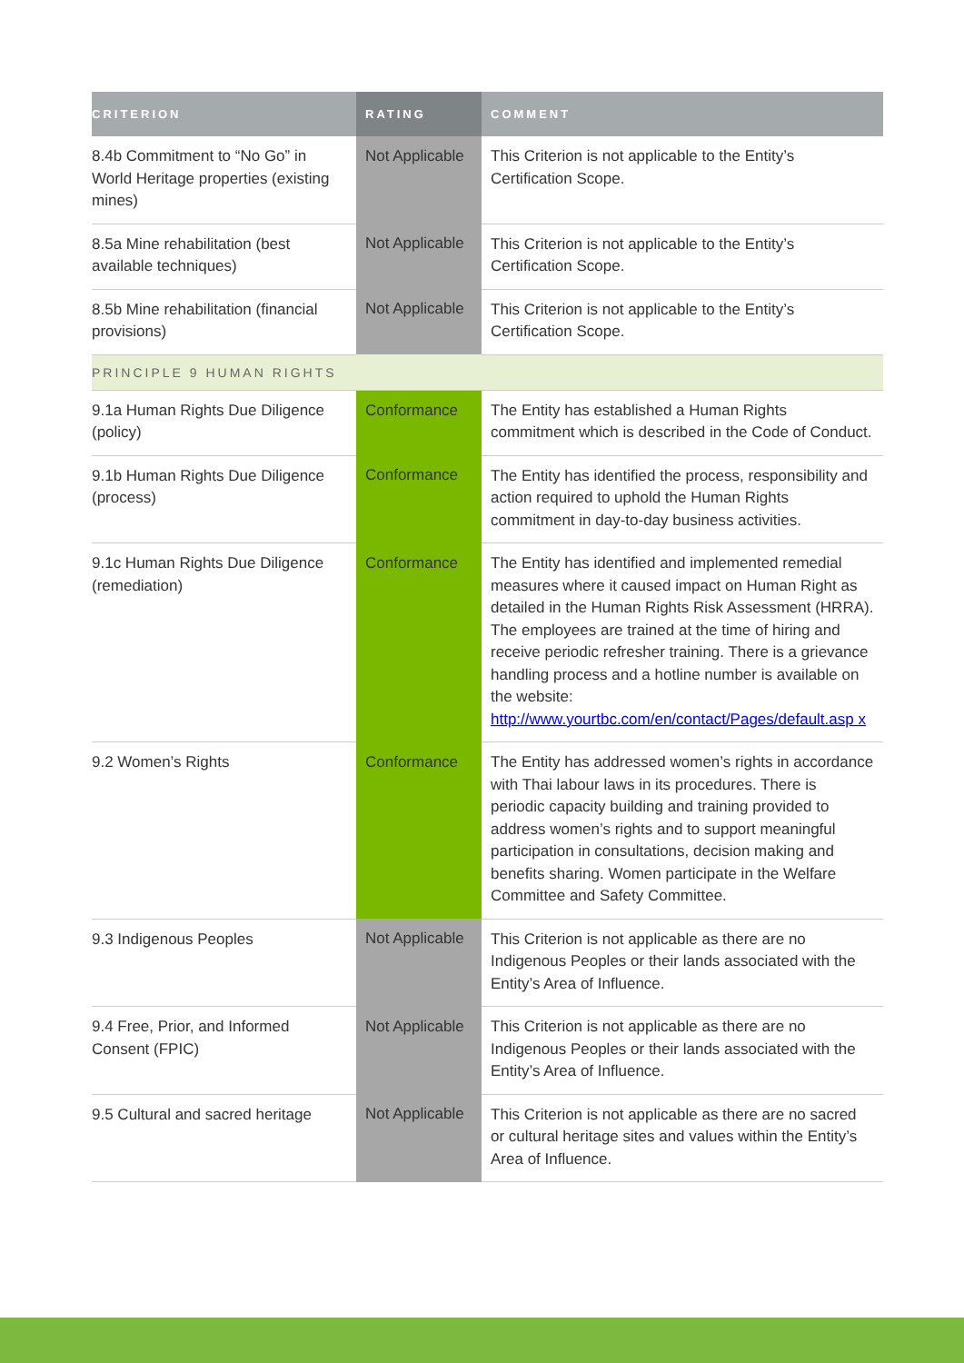| CRITERION | RATING | COMMENT |
| --- | --- | --- |
| 8.4b Commitment to “No Go” in World Heritage properties (existing mines) | Not Applicable | This Criterion is not applicable to the Entity’s Certification Scope. |
| 8.5a Mine rehabilitation (best available techniques) | Not Applicable | This Criterion is not applicable to the Entity’s Certification Scope. |
| 8.5b Mine rehabilitation (financial provisions) | Not Applicable | This Criterion is not applicable to the Entity’s Certification Scope. |
| PRINCIPLE 9 HUMAN RIGHTS | | |
| 9.1a Human Rights Due Diligence (policy) | Conformance | The Entity has established a Human Rights commitment which is described in the Code of Conduct. |
| 9.1b Human Rights Due Diligence (process) | Conformance | The Entity has identified the process, responsibility and action required to uphold the Human Rights commitment in day-to-day business activities. |
| 9.1c Human Rights Due Diligence (remediation) | Conformance | The Entity has identified and implemented remedial measures where it caused impact on Human Right as detailed in the Human Rights Risk Assessment (HRRA). The employees are trained at the time of hiring and receive periodic refresher training. There is a grievance handling process and a hotline number is available on the website: http://www.yourtbc.com/en/contact/Pages/default.asp x |
| 9.2 Women’s Rights | Conformance | The Entity has addressed women’s rights in accordance with Thai labour laws in its procedures. There is periodic capacity building and training provided to address women’s rights and to support meaningful participation in consultations, decision making and benefits sharing. Women participate in the Welfare Committee and Safety Committee. |
| 9.3 Indigenous Peoples | Not Applicable | This Criterion is not applicable as there are no Indigenous Peoples or their lands associated with the Entity’s Area of Influence. |
| 9.4 Free, Prior, and Informed Consent (FPIC) | Not Applicable | This Criterion is not applicable as there are no Indigenous Peoples or their lands associated with the Entity’s Area of Influence. |
| 9.5 Cultural and sacred heritage | Not Applicable | This Criterion is not applicable as there are no sacred or cultural heritage sites and values within the Entity’s Area of Influence. |